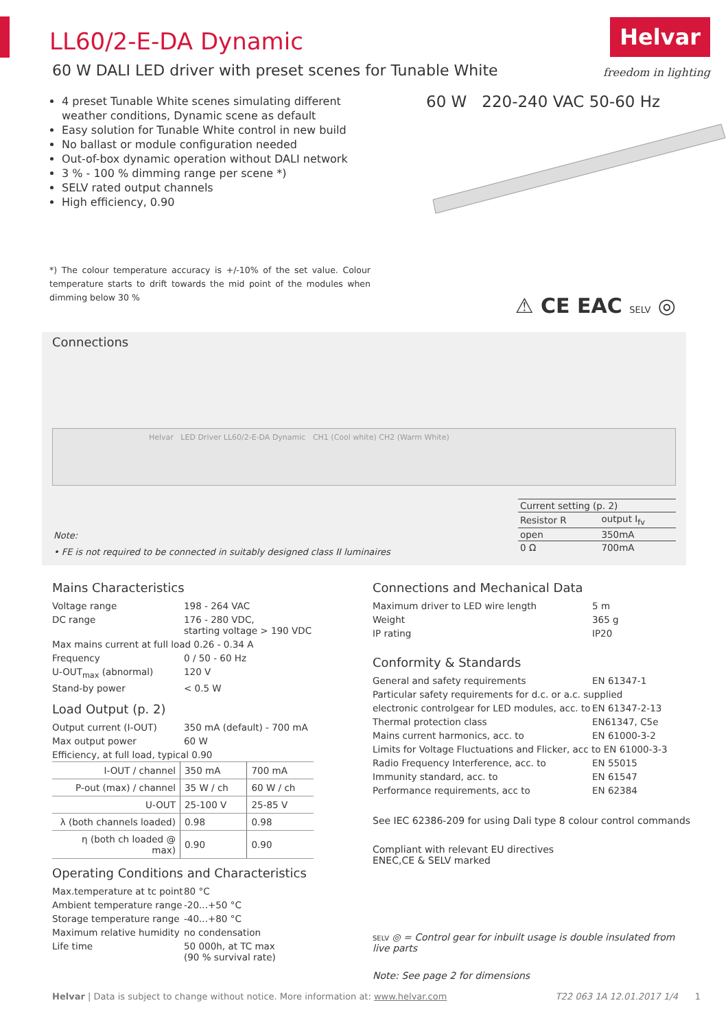LL60/2-E-DA Dynamic
Helvar
freedom in lighting
60 W DALI LED driver with preset scenes for Tunable White
4 preset Tunable White scenes simulating different weather conditions, Dynamic scene as default
Easy solution for Tunable White control in new build
No ballast or module configuration needed
Out-of-box dynamic operation without DALI network
3 % - 100 % dimming range per scene *)
SELV rated output channels
High efficiency, 0.90
60 W 220-240 VAC 50-60 Hz
*) The colour temperature accuracy is +/-10% of the set value. Colour temperature starts to drift towards the mid point of the modules when dimming below 30 %
⚠ CE EAC SELV ◎
Connections
Helvar LED Driver LL60/2-E-DA Dynamic CH1 (Cool white) CH2 (Warm White)
Note:
• FE is not required to be connected in suitably designed class II luminaires
| Current setting (p. 2) | |
| --- | --- |
| Resistor R | output I<sub>fv</sub> |
| open | 350mA |
| 0 Ω | 700mA |
Mains Characteristics
| Voltage range | 198 - 264 VAC |
| DC range | 176 - 280 VDC, starting voltage > 190 VDC |
| Max mains current at full load 0.26 - 0.34 A | |
| Frequency | 0 / 50 - 60 Hz |
| U-OUT<sub>max</sub> (abnormal) | 120 V |
| Stand-by power | < 0.5 W |
Load Output (p. 2)
| Output current (I-OUT) | 350 mA (default) - 700 mA |
| Max output power | 60 W |
| Efficiency, at full load, typical 0.90 | |
| I-OUT / channel | 350 mA | 700 mA |
| P-out (max) / channel | 35 W / ch | 60 W / ch |
| U-OUT | 25-100 V | 25-85 V |
| λ (both channels loaded) | 0.98 | 0.98 |
| η (both ch loaded @ max) | 0.90 | 0.90 |
Operating Conditions and Characteristics
| Max.temperature at tc point | 80 °C |
| Ambient temperature range | -20...+50 °C |
| Storage temperature range | -40...+80 °C |
| Maximum relative humidity | no condensation |
| Life time | 50 000h, at TC max (90 % survival rate) |
Connections and Mechanical Data
| Maximum driver to LED wire length | 5 m |
| Weight | 365 g |
| IP rating | IP20 |
Conformity & Standards
| General and safety requirements | EN 61347-1 |
| Particular safety requirements for d.c. or a.c. supplied | |
| electronic controlgear for LED modules, acc. to | EN 61347-2-13 |
| Thermal protection class | EN61347, C5e |
| Mains current harmonics, acc. to | EN 61000-3-2 |
| Limits for Voltage Fluctuations and Flicker, acc to EN 61000-3-3 | |
| Radio Frequency Interference, acc. to | EN 55015 |
| Immunity standard, acc. to | EN 61547 |
| Performance requirements, acc to | EN 62384 |
See IEC 62386-209 for using Dali type 8 colour control commands
Compliant with relevant EU directives
ENEC,CE & SELV marked
SELV ◎ = Control gear for inbuilt usage is double insulated from live parts
Note: See page 2 for dimensions
Helvar | Data is subject to change without notice. More information at: www.helvar.com T22 063 1A 12.01.2017 1/4 1